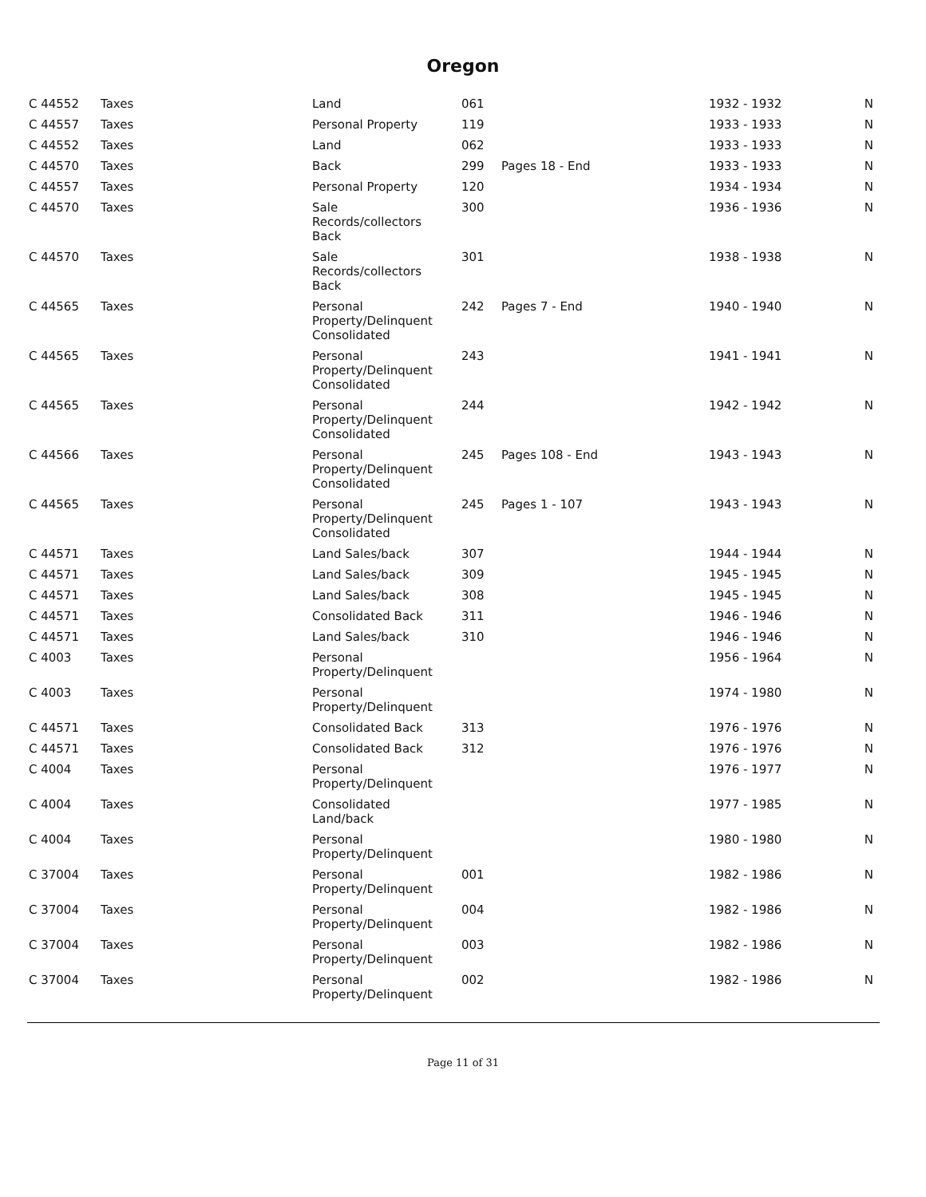Oregon
| C 44552 | Taxes | Land | 061 | | 1932 - 1932 | N |
| C 44557 | Taxes | Personal Property | 119 | | 1933 - 1933 | N |
| C 44552 | Taxes | Land | 062 | | 1933 - 1933 | N |
| C 44570 | Taxes | Back | 299 | Pages 18 - End | 1933 - 1933 | N |
| C 44557 | Taxes | Personal Property | 120 | | 1934 - 1934 | N |
| C 44570 | Taxes | Sale Records/collectors Back | 300 | | 1936 - 1936 | N |
| C 44570 | Taxes | Sale Records/collectors Back | 301 | | 1938 - 1938 | N |
| C 44565 | Taxes | Personal Property/Delinquent Consolidated | 242 | Pages 7 - End | 1940 - 1940 | N |
| C 44565 | Taxes | Personal Property/Delinquent Consolidated | 243 | | 1941 - 1941 | N |
| C 44565 | Taxes | Personal Property/Delinquent Consolidated | 244 | | 1942 - 1942 | N |
| C 44566 | Taxes | Personal Property/Delinquent Consolidated | 245 | Pages 108 - End | 1943 - 1943 | N |
| C 44565 | Taxes | Personal Property/Delinquent Consolidated | 245 | Pages 1 - 107 | 1943 - 1943 | N |
| C 44571 | Taxes | Land Sales/back | 307 | | 1944 - 1944 | N |
| C 44571 | Taxes | Land Sales/back | 309 | | 1945 - 1945 | N |
| C 44571 | Taxes | Land Sales/back | 308 | | 1945 - 1945 | N |
| C 44571 | Taxes | Consolidated Back | 311 | | 1946 - 1946 | N |
| C 44571 | Taxes | Land Sales/back | 310 | | 1946 - 1946 | N |
| C 4003 | Taxes | Personal Property/Delinquent | | | 1956 - 1964 | N |
| C 4003 | Taxes | Personal Property/Delinquent | | | 1974 - 1980 | N |
| C 44571 | Taxes | Consolidated Back | 313 | | 1976 - 1976 | N |
| C 44571 | Taxes | Consolidated Back | 312 | | 1976 - 1976 | N |
| C 4004 | Taxes | Personal Property/Delinquent | | | 1976 - 1977 | N |
| C 4004 | Taxes | Consolidated Land/back | | | 1977 - 1985 | N |
| C 4004 | Taxes | Personal Property/Delinquent | | | 1980 - 1980 | N |
| C 37004 | Taxes | Personal Property/Delinquent | 001 | | 1982 - 1986 | N |
| C 37004 | Taxes | Personal Property/Delinquent | 004 | | 1982 - 1986 | N |
| C 37004 | Taxes | Personal Property/Delinquent | 003 | | 1982 - 1986 | N |
| C 37004 | Taxes | Personal Property/Delinquent | 002 | | 1982 - 1986 | N |
Page 11 of 31